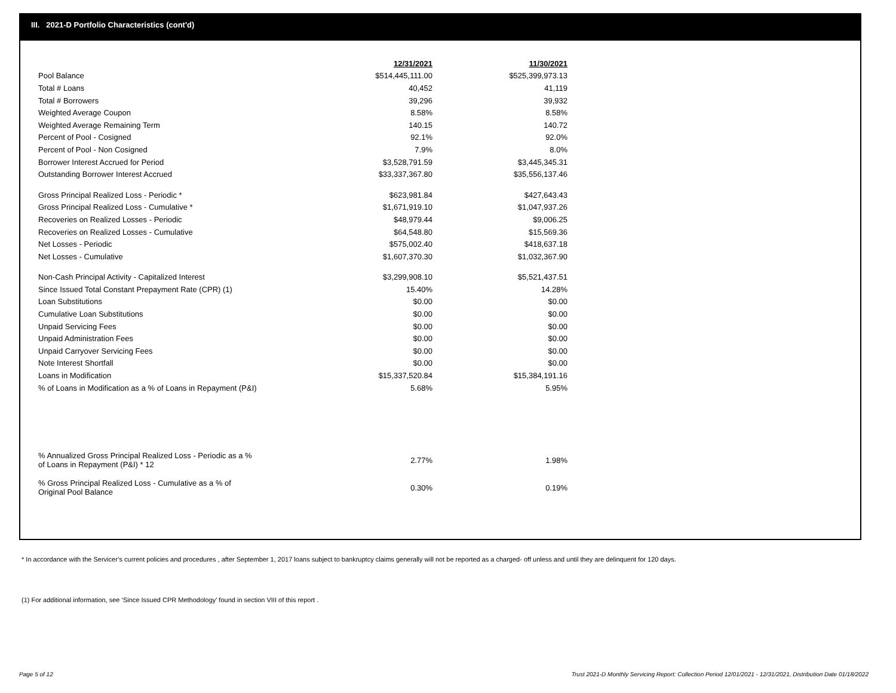III. 2021-D Portfolio Characteristics (cont'd)
| | 12/31/2021 | 11/30/2021 |
| Pool Balance | $514,445,111.00 | $525,399,973.13 |
| Total # Loans | 40,452 | 41,119 |
| Total # Borrowers | 39,296 | 39,932 |
| Weighted Average Coupon | 8.58% | 8.58% |
| Weighted Average Remaining Term | 140.15 | 140.72 |
| Percent of Pool - Cosigned | 92.1% | 92.0% |
| Percent of Pool - Non Cosigned | 7.9% | 8.0% |
| Borrower Interest Accrued for Period | $3,528,791.59 | $3,445,345.31 |
| Outstanding Borrower Interest Accrued | $33,337,367.80 | $35,556,137.46 |
| Gross Principal Realized Loss - Periodic * | $623,981.84 | $427,643.43 |
| Gross Principal Realized Loss - Cumulative * | $1,671,919.10 | $1,047,937.26 |
| Recoveries on Realized Losses - Periodic | $48,979.44 | $9,006.25 |
| Recoveries on Realized Losses - Cumulative | $64,548.80 | $15,569.36 |
| Net Losses - Periodic | $575,002.40 | $418,637.18 |
| Net Losses - Cumulative | $1,607,370.30 | $1,032,367.90 |
| Non-Cash Principal Activity - Capitalized Interest | $3,299,908.10 | $5,521,437.51 |
| Since Issued Total Constant Prepayment Rate (CPR) (1) | 15.40% | 14.28% |
| Loan Substitutions | $0.00 | $0.00 |
| Cumulative Loan Substitutions | $0.00 | $0.00 |
| Unpaid Servicing Fees | $0.00 | $0.00 |
| Unpaid Administration Fees | $0.00 | $0.00 |
| Unpaid Carryover Servicing Fees | $0.00 | $0.00 |
| Note Interest Shortfall | $0.00 | $0.00 |
| Loans in Modification | $15,337,520.84 | $15,384,191.16 |
| % of Loans in Modification as a % of Loans in Repayment (P&I) | 5.68% | 5.95% |
| % Annualized Gross Principal Realized Loss - Periodic as a % of Loans in Repayment (P&I) * 12 | 2.77% | 1.98% |
| % Gross Principal Realized Loss - Cumulative as a % of Original Pool Balance | 0.30% | 0.19% |
* In accordance with the Servicer’s current policies and procedures , after September 1, 2017 loans subject to bankruptcy claims generally will not be reported as a charged- off unless and until they are delinquent for 120 days.
(1) For additional information, see ‘Since Issued CPR Methodology’ found in section VIII of this report .
Page 5 of 12
Trust 2021-D Monthly Servicing Report: Collection Period 12/01/2021 - 12/31/2021, Distribution Date 01/18/2022